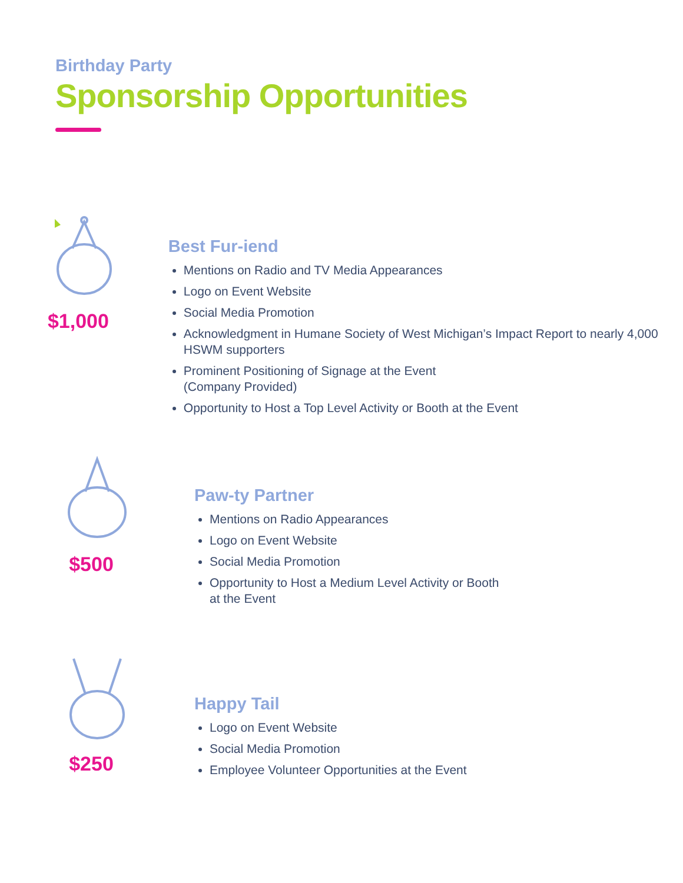Birthday Party
Sponsorship Opportunities
$1,000
Best Fur-iend
Mentions on Radio and TV Media Appearances
Logo on Event Website
Social Media Promotion
Acknowledgment in Humane Society of West Michigan’s Impact Report to nearly 4,000 HSWM supporters
Prominent Positioning of Signage at the Event
(Company Provided)
Opportunity to Host a Top Level Activity or Booth at the Event
$500
Paw-ty Partner
Mentions on Radio Appearances
Logo on Event Website
Social Media Promotion
Opportunity to Host a Medium Level Activity or Booth
at the Event
$250
Happy Tail
Logo on Event Website
Social Media Promotion
Employee Volunteer Opportunities at the Event